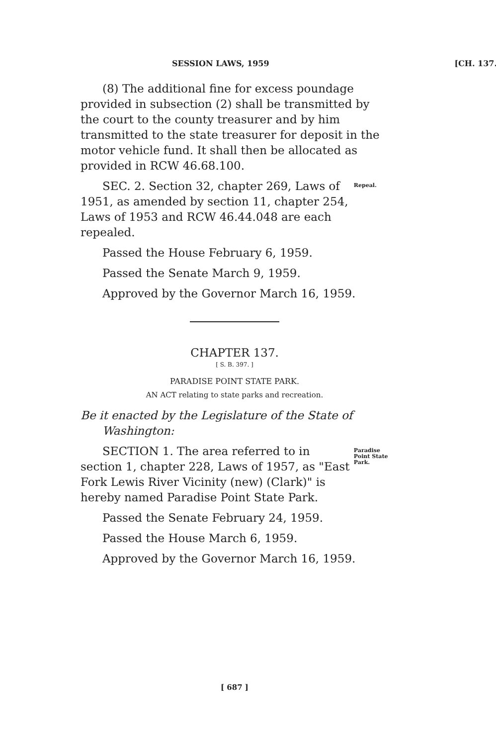SESSION LAWS, 1959 [CH. 137.
(8) The additional fine for excess poundage provided in subsection (2) shall be transmitted by the court to the county treasurer and by him transmitted to the state treasurer for deposit in the motor vehicle fund. It shall then be allocated as provided in RCW 46.68.100.
SEC. 2. Section 32, chapter 269, Laws of 1951, as amended by section 11, chapter 254, Laws of 1953 and RCW 46.44.048 are each repealed.
Repeal.
Passed the House February 6, 1959.
Passed the Senate March 9, 1959.
Approved by the Governor March 16, 1959.
CHAPTER 137.
[ S. B. 397. ]
PARADISE POINT STATE PARK.
AN ACT relating to state parks and recreation.
Be it enacted by the Legislature of the State of Washington:
SECTION 1. The area referred to in section 1, chapter 228, Laws of 1957, as "East Fork Lewis River Vicinity (new) (Clark)" is hereby named Paradise Point State Park.
Paradise Point State Park.
Passed the Senate February 24, 1959.
Passed the House March 6, 1959.
Approved by the Governor March 16, 1959.
[ 687 ]